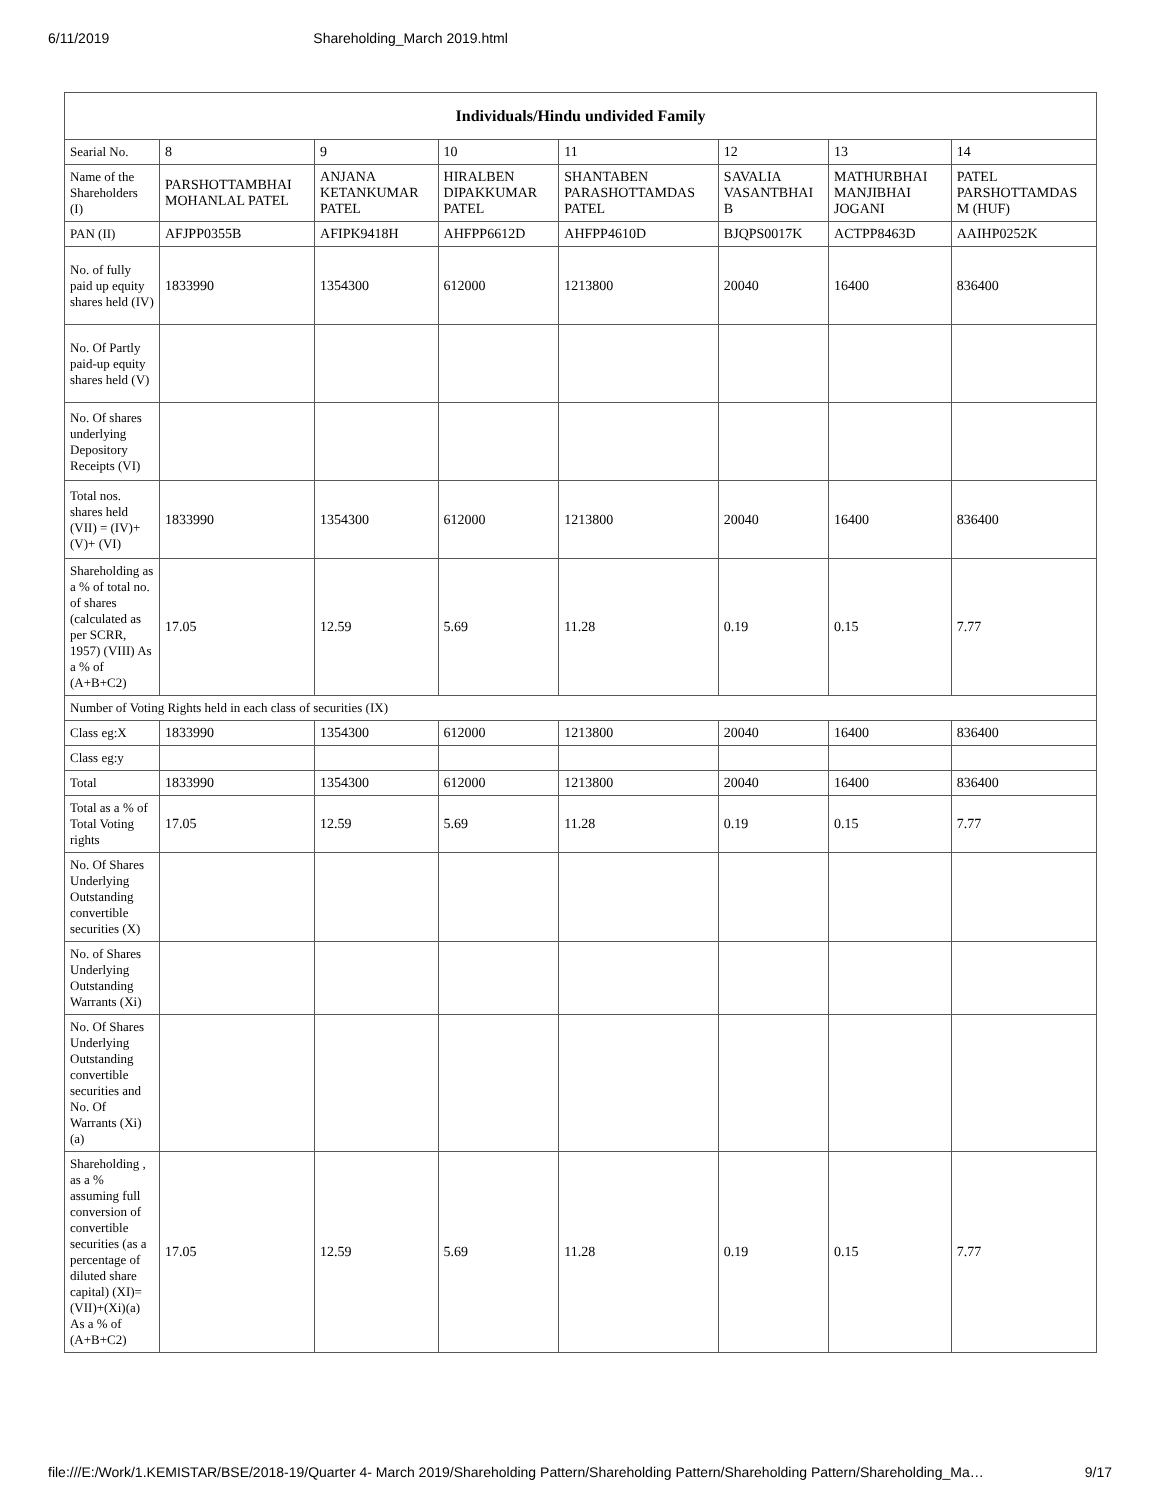6/11/2019 Shareholding_March 2019.html
| Individuals/Hindu undivided Family | | | | | | | |
| --- | --- | --- | --- | --- | --- | --- | --- |
| Searial No. | 8 | 9 | 10 | 11 | 12 | 13 | 14 |
| Name of the Shareholders (I) | PARSHOTTAMBHAI MOHANLAL PATEL | ANJANA KETANKUMAR PATEL | HIRALBEN DIPAKKUMAR PATEL | SHANTABEN PARASHOTTAMDAS PATEL | SAVALIA VASANTBHAI B | MATHURBHAI MANJIBHAI JOGANI | PATEL PARSHOTTAMDAS M (HUF) |
| PAN (II) | AFJPP0355B | AFIPK9418H | AHFPP6612D | AHFPP4610D | BJQPS0017K | ACTPP8463D | AAIHP0252K |
| No. of fully paid up equity shares held (IV) | 1833990 | 1354300 | 612000 | 1213800 | 20040 | 16400 | 836400 |
| No. Of Partly paid-up equity shares held (V) | | | | | | | |
| No. Of shares underlying Depository Receipts (VI) | | | | | | | |
| Total nos. shares held (VII) = (IV)+(V)+ (VI) | 1833990 | 1354300 | 612000 | 1213800 | 20040 | 16400 | 836400 |
| Shareholding as a % of total no. of shares (calculated as per SCRR, 1957) (VIII) As a % of (A+B+C2) | 17.05 | 12.59 | 5.69 | 11.28 | 0.19 | 0.15 | 7.77 |
| Number of Voting Rights held in each class of securities (IX) | | | | | | | |
| Class eg:X | 1833990 | 1354300 | 612000 | 1213800 | 20040 | 16400 | 836400 |
| Class eg:y | | | | | | | |
| Total | 1833990 | 1354300 | 612000 | 1213800 | 20040 | 16400 | 836400 |
| Total as a % of Total Voting rights | 17.05 | 12.59 | 5.69 | 11.28 | 0.19 | 0.15 | 7.77 |
| No. Of Shares Underlying Outstanding convertible securities (X) | | | | | | | |
| No. of Shares Underlying Outstanding Warrants (Xi) | | | | | | | |
| No. Of Shares Underlying Outstanding convertible securities and No. Of Warrants (Xi) (a) | | | | | | | |
| Shareholding , as a % assuming full conversion of convertible securities (as a percentage of diluted share capital) (XI)= (VII)+(Xi)(a) As a % of (A+B+C2) | 17.05 | 12.59 | 5.69 | 11.28 | 0.19 | 0.15 | 7.77 |
file:///E:/Work/1.KEMISTAR/BSE/2018-19/Quarter 4- March 2019/Shareholding Pattern/Shareholding Pattern/Shareholding Pattern/Shareholding_Ma… 9/17